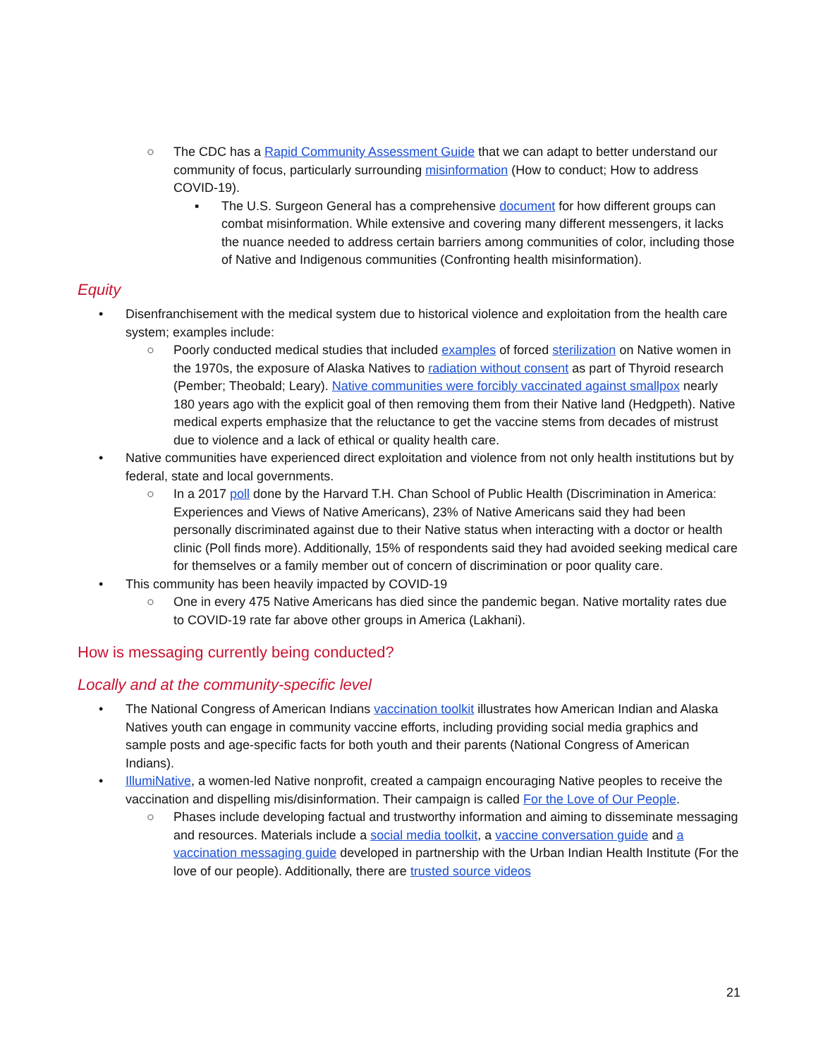○ The CDC has a Rapid Community Assessment Guide that we can adapt to better understand our community of focus, particularly surrounding misinformation (How to conduct; How to address COVID-19).
▪ The U.S. Surgeon General has a comprehensive document for how different groups can combat misinformation. While extensive and covering many different messengers, it lacks the nuance needed to address certain barriers among communities of color, including those of Native and Indigenous communities (Confronting health misinformation).
Equity
• Disenfranchisement with the medical system due to historical violence and exploitation from the health care system; examples include:
○ Poorly conducted medical studies that included examples of forced sterilization on Native women in the 1970s, the exposure of Alaska Natives to radiation without consent as part of Thyroid research (Pember; Theobald; Leary). Native communities were forcibly vaccinated against smallpox nearly 180 years ago with the explicit goal of then removing them from their Native land (Hedgpeth). Native medical experts emphasize that the reluctance to get the vaccine stems from decades of mistrust due to violence and a lack of ethical or quality health care.
• Native communities have experienced direct exploitation and violence from not only health institutions but by federal, state and local governments.
○ In a 2017 poll done by the Harvard T.H. Chan School of Public Health (Discrimination in America: Experiences and Views of Native Americans), 23% of Native Americans said they had been personally discriminated against due to their Native status when interacting with a doctor or health clinic (Poll finds more). Additionally, 15% of respondents said they had avoided seeking medical care for themselves or a family member out of concern of discrimination or poor quality care.
• This community has been heavily impacted by COVID-19
○ One in every 475 Native Americans has died since the pandemic began. Native mortality rates due to COVID-19 rate far above other groups in America (Lakhani).
How is messaging currently being conducted?
Locally and at the community-specific level
• The National Congress of American Indians vaccination toolkit illustrates how American Indian and Alaska Natives youth can engage in community vaccine efforts, including providing social media graphics and sample posts and age-specific facts for both youth and their parents (National Congress of American Indians).
• IllumiNative, a women-led Native nonprofit, created a campaign encouraging Native peoples to receive the vaccination and dispelling mis/disinformation. Their campaign is called For the Love of Our People.
○ Phases include developing factual and trustworthy information and aiming to disseminate messaging and resources. Materials include a social media toolkit, a vaccine conversation guide and a vaccination messaging guide developed in partnership with the Urban Indian Health Institute (For the love of our people). Additionally, there are trusted source videos
21